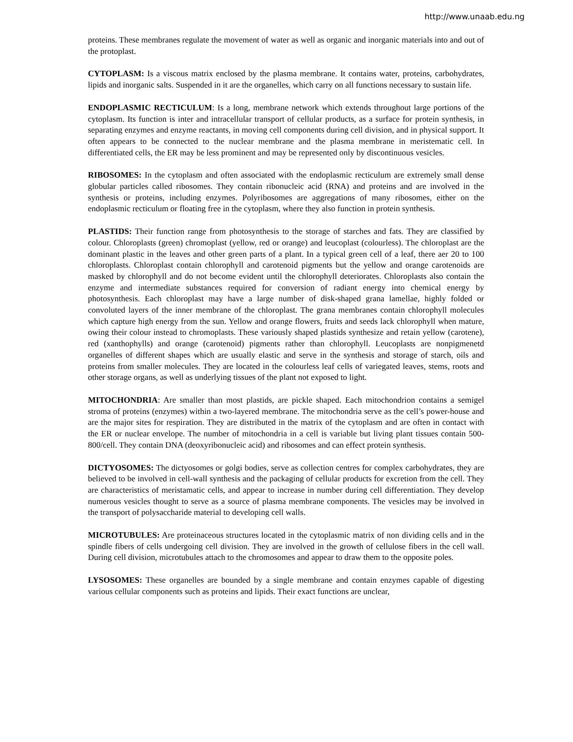http://www.unaab.edu.ng
proteins. These membranes regulate the movement of water as well as organic and inorganic materials into and out of the protoplast.
CYTOPLASM: Is a viscous matrix enclosed by the plasma membrane. It contains water, proteins, carbohydrates, lipids and inorganic salts. Suspended in it are the organelles, which carry on all functions necessary to sustain life.
ENDOPLASMIC RECTICULUM: Is a long, membrane network which extends throughout large portions of the cytoplasm. Its function is inter and intracellular transport of cellular products, as a surface for protein synthesis, in separating enzymes and enzyme reactants, in moving cell components during cell division, and in physical support. It often appears to be connected to the nuclear membrane and the plasma membrane in meristematic cell. In differentiated cells, the ER may be less prominent and may be represented only by discontinuous vesicles.
RIBOSOMES: In the cytoplasm and often associated with the endoplasmic recticulum are extremely small dense globular particles called ribosomes. They contain ribonucleic acid (RNA) and proteins and are involved in the synthesis or proteins, including enzymes. Polyribosomes are aggregations of many ribosomes, either on the endoplasmic recticulum or floating free in the cytoplasm, where they also function in protein synthesis.
PLASTIDS: Their function range from photosynthesis to the storage of starches and fats. They are classified by colour. Chloroplasts (green) chromoplast (yellow, red or orange) and leucoplast (colourless). The chloroplast are the dominant plastic in the leaves and other green parts of a plant. In a typical green cell of a leaf, there aer 20 to 100 chloroplasts. Chloroplast contain chlorophyll and carotenoid pigments but the yellow and orange carotenoids are masked by chlorophyll and do not become evident until the chlorophyll deteriorates. Chloroplasts also contain the enzyme and intermediate substances required for conversion of radiant energy into chemical energy by photosynthesis. Each chloroplast may have a large number of disk-shaped grana lamellae, highly folded or convoluted layers of the inner membrane of the chloroplast. The grana membranes contain chlorophyll molecules which capture high energy from the sun. Yellow and orange flowers, fruits and seeds lack chlorophyll when mature, owing their colour instead to chromoplasts. These variously shaped plastids synthesize and retain yellow (carotene), red (xanthophylls) and orange (carotenoid) pigments rather than chlorophyll. Leucoplasts are nonpigmenetd organelles of different shapes which are usually elastic and serve in the synthesis and storage of starch, oils and proteins from smaller molecules. They are located in the colourless leaf cells of variegated leaves, stems, roots and other storage organs, as well as underlying tissues of the plant not exposed to light.
MITOCHONDRIA: Are smaller than most plastids, are pickle shaped. Each mitochondrion contains a semigel stroma of proteins (enzymes) within a two-layered membrane. The mitochondria serve as the cell’s power-house and are the major sites for respiration. They are distributed in the matrix of the cytoplasm and are often in contact with the ER or nuclear envelope. The number of mitochondria in a cell is variable but living plant tissues contain 500-800/cell. They contain DNA (deoxyribonucleic acid) and ribosomes and can effect protein synthesis.
DICTYOSOMES: The dictyosomes or golgi bodies, serve as collection centres for complex carbohydrates, they are believed to be involved in cell-wall synthesis and the packaging of cellular products for excretion from the cell. They are characteristics of meristamatic cells, and appear to increase in number during cell differentiation. They develop numerous vesicles thought to serve as a source of plasma membrane components. The vesicles may be involved in the transport of polysaccharide material to developing cell walls.
MICROTUBULES: Are proteinaceous structures located in the cytoplasmic matrix of non dividing cells and in the spindle fibers of cells undergoing cell division. They are involved in the growth of cellulose fibers in the cell wall. During cell division, microtubules attach to the chromosomes and appear to draw them to the opposite poles.
LYSOSOMES: These organelles are bounded by a single membrane and contain enzymes capable of digesting various cellular components such as proteins and lipids. Their exact functions are unclear,